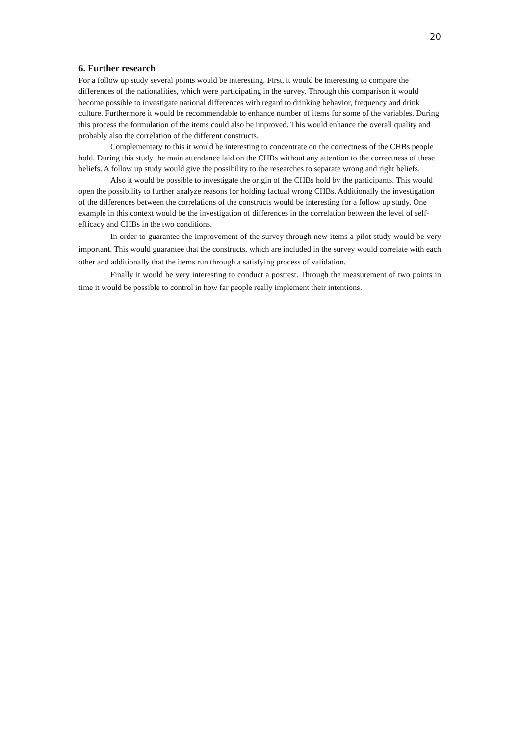20
6. Further research
For a follow up study several points would be interesting. First, it would be interesting to compare the differences of the nationalities, which were participating in the survey. Through this comparison it would become possible to investigate national differences with regard to drinking behavior, frequency and drink culture. Furthermore it would be recommendable to enhance number of items for some of the variables. During this process the formulation of the items could also be improved. This would enhance the overall quality and probably also the correlation of the different constructs.
Complementary to this it would be interesting to concentrate on the correctness of the CHBs people hold. During this study the main attendance laid on the CHBs without any attention to the correctness of these beliefs. A follow up study would give the possibility to the researches to separate wrong and right beliefs.
Also it would be possible to investigate the origin of the CHBs hold by the participants. This would open the possibility to further analyze reasons for holding factual wrong CHBs. Additionally the investigation of the differences between the correlations of the constructs would be interesting for a follow up study. One example in this context would be the investigation of differences in the correlation between the level of self-efficacy and CHBs in the two conditions.
In order to guarantee the improvement of the survey through new items a pilot study would be very important. This would guarantee that the constructs, which are included in the survey would correlate with each other and additionally that the items run through a satisfying process of validation.
Finally it would be very interesting to conduct a posttest. Through the measurement of two points in time it would be possible to control in how far people really implement their intentions.